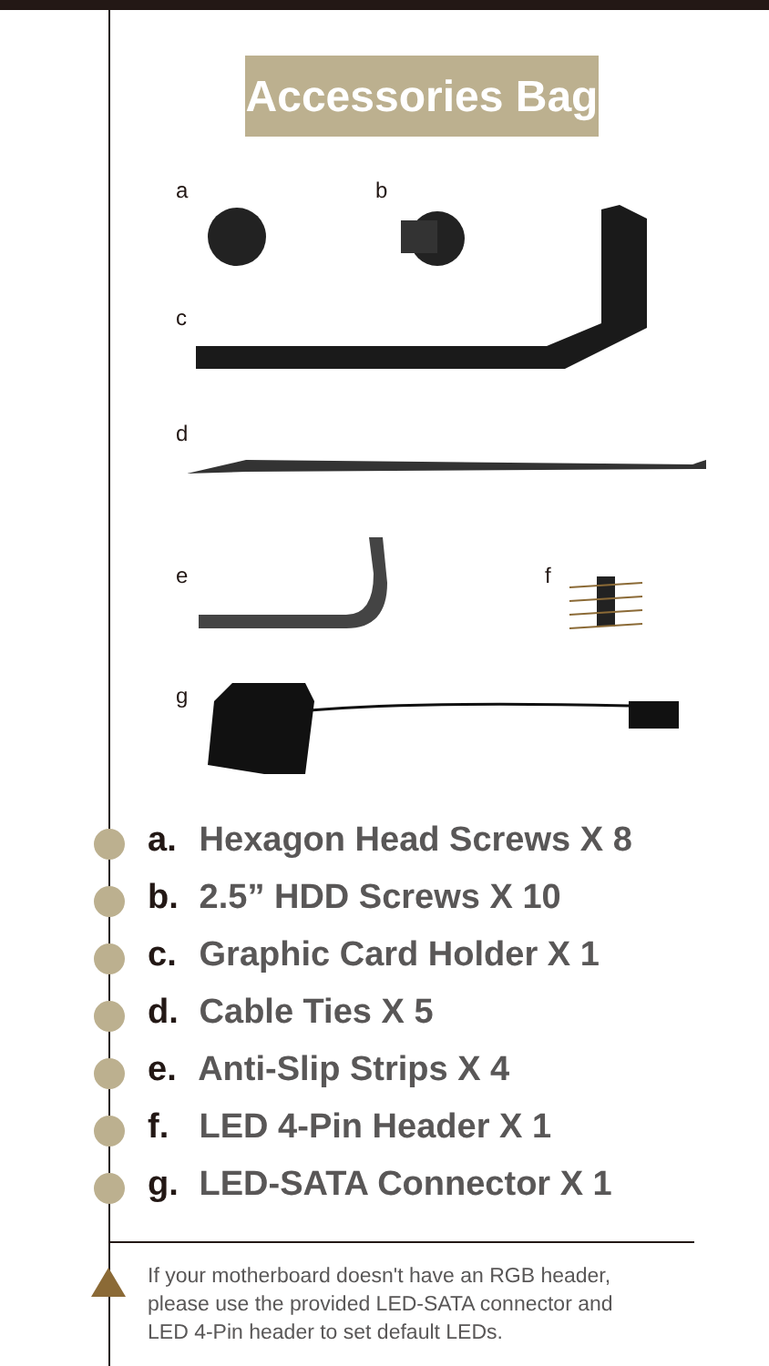Accessories Bag
a b
c
d
e f
g
a. Hexagon Head Screws X 8
b. 2.5” HDD Screws X 10
c. Graphic Card Holder X 1
d. Cable Ties X 5
e. Anti-Slip Strips X 4
f. LED 4-Pin Header X 1
g. LED-SATA Connector X 1
If your motherboard doesn't have an RGB header, please use the provided LED-SATA connector and LED 4-Pin header to set default LEDs.